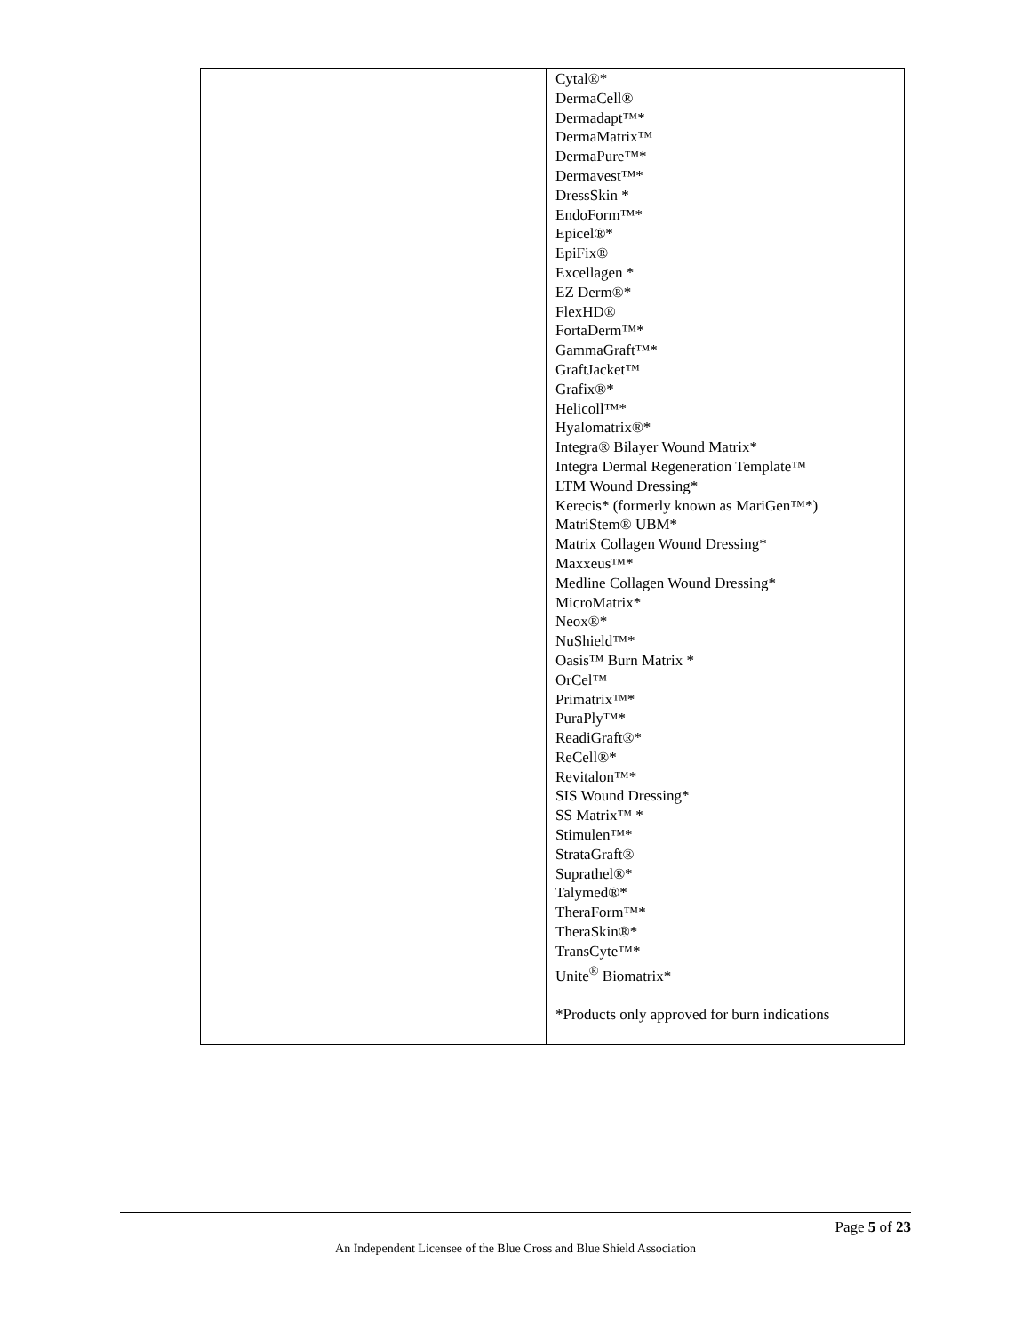| | Cytal®* DermaCell® Dermadapt™* DermaMatrix™ DermaPure™* Dermavest™* DressSkin * EndoForm™* Epicel®* EpiFix® Excellagen * EZ Derm®* FlexHD® FortaDerm™* GammaGraft™* GraftJacket™ Grafix®* Helicoll™* Hyalomatrix®* Integra® Bilayer Wound Matrix* Integra Dermal Regeneration Template™ LTM Wound Dressing* Kerecis* (formerly known as MariGen™*) MatriStem® UBM* Matrix Collagen Wound Dressing* Maxxeus™* Medline Collagen Wound Dressing* MicroMatrix* Neox®* NuShield™* Oasis™ Burn Matrix * OrCel™ Primatrix™* PuraPly™* ReadiGraft®* ReCell®* Revitalon™* SIS Wound Dressing* SS Matrix™ * Stimulen™* StrataGraft® Suprathel®* Talymed®* TheraForm™* TheraSkin®* TransCyte™* Unite<sup>®</sup> Biomatrix* *Products only approved for burn indications |
Page 5 of 23
An Independent Licensee of the Blue Cross and Blue Shield Association